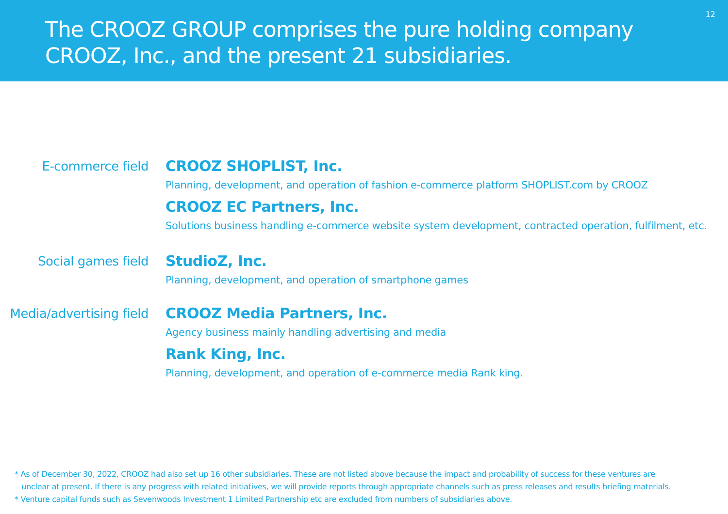The CROOZ GROUP comprises the pure holding company
CROOZ, Inc., and the present 21 subsidiaries.
12
E-commerce field
CROOZ SHOPLIST, Inc.
Planning, development, and operation of fashion e-commerce platform SHOPLIST.com by CROOZ
CROOZ EC Partners, Inc.
Solutions business handling e-commerce website system development, contracted operation, fulfilment, etc.
Social games field
StudioZ, Inc.
Planning, development, and operation of smartphone games
Media/advertising field
CROOZ Media Partners, Inc.
Agency business mainly handling advertising and media
Rank King, Inc.
Planning, development, and operation of e-commerce media Rank king.
* As of December 30, 2022, CROOZ had also set up 16 other subsidiaries. These are not listed above because the impact and probability of success for these ventures are
unclear at present. If there is any progress with related initiatives, we will provide reports through appropriate channels such as press releases and results briefing materials.
* Venture capital funds such as Sevenwoods Investment 1 Limited Partnership etc are excluded from numbers of subsidiaries above.